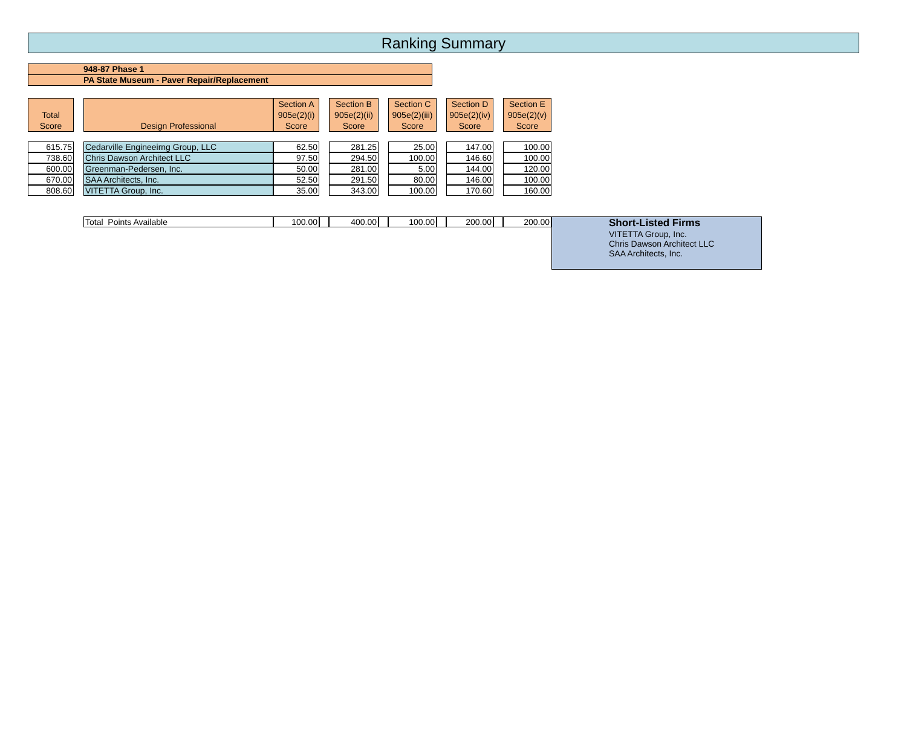Ranking Summary
948-87 Phase 1
PA State Museum - Paver Repair/Replacement
| Total Score | | Design Professional | Section A 905e(2)(i) Score | | Section B 905e(2)(ii) Score | | Section C 905e(2)(iii) Score | | Section D 905e(2)(iv) Score | | Section E 905e(2)(v) Score | |
| 615.75 | | Cedarville Engineeirng Group, LLC | 62.50 | | 281.25 | | 25.00 | | 147.00 | | 100.00 | |
| 738.60 | | Chris Dawson Architect LLC | 97.50 | | 294.50 | | 100.00 | | 146.60 | | 100.00 | |
| 600.00 | | Greenman-Pedersen, Inc. | 50.00 | | 281.00 | | 5.00 | | 144.00 | | 120.00 | |
| 670.00 | | SAA Architects, Inc. | 52.50 | | 291.50 | | 80.00 | | 146.00 | | 100.00 | |
| 808.60 | | VITETTA Group, Inc. | 35.00 | | 343.00 | | 100.00 | | 170.60 | | 160.00 | |
| | | Total Points Available | 100.00 | | 400.00 | | 100.00 | | 200.00 | | 200.00 | Short-Listed Firms VITETTA Group, Inc. Chris Dawson Architect LLC SAA Architects, Inc. |